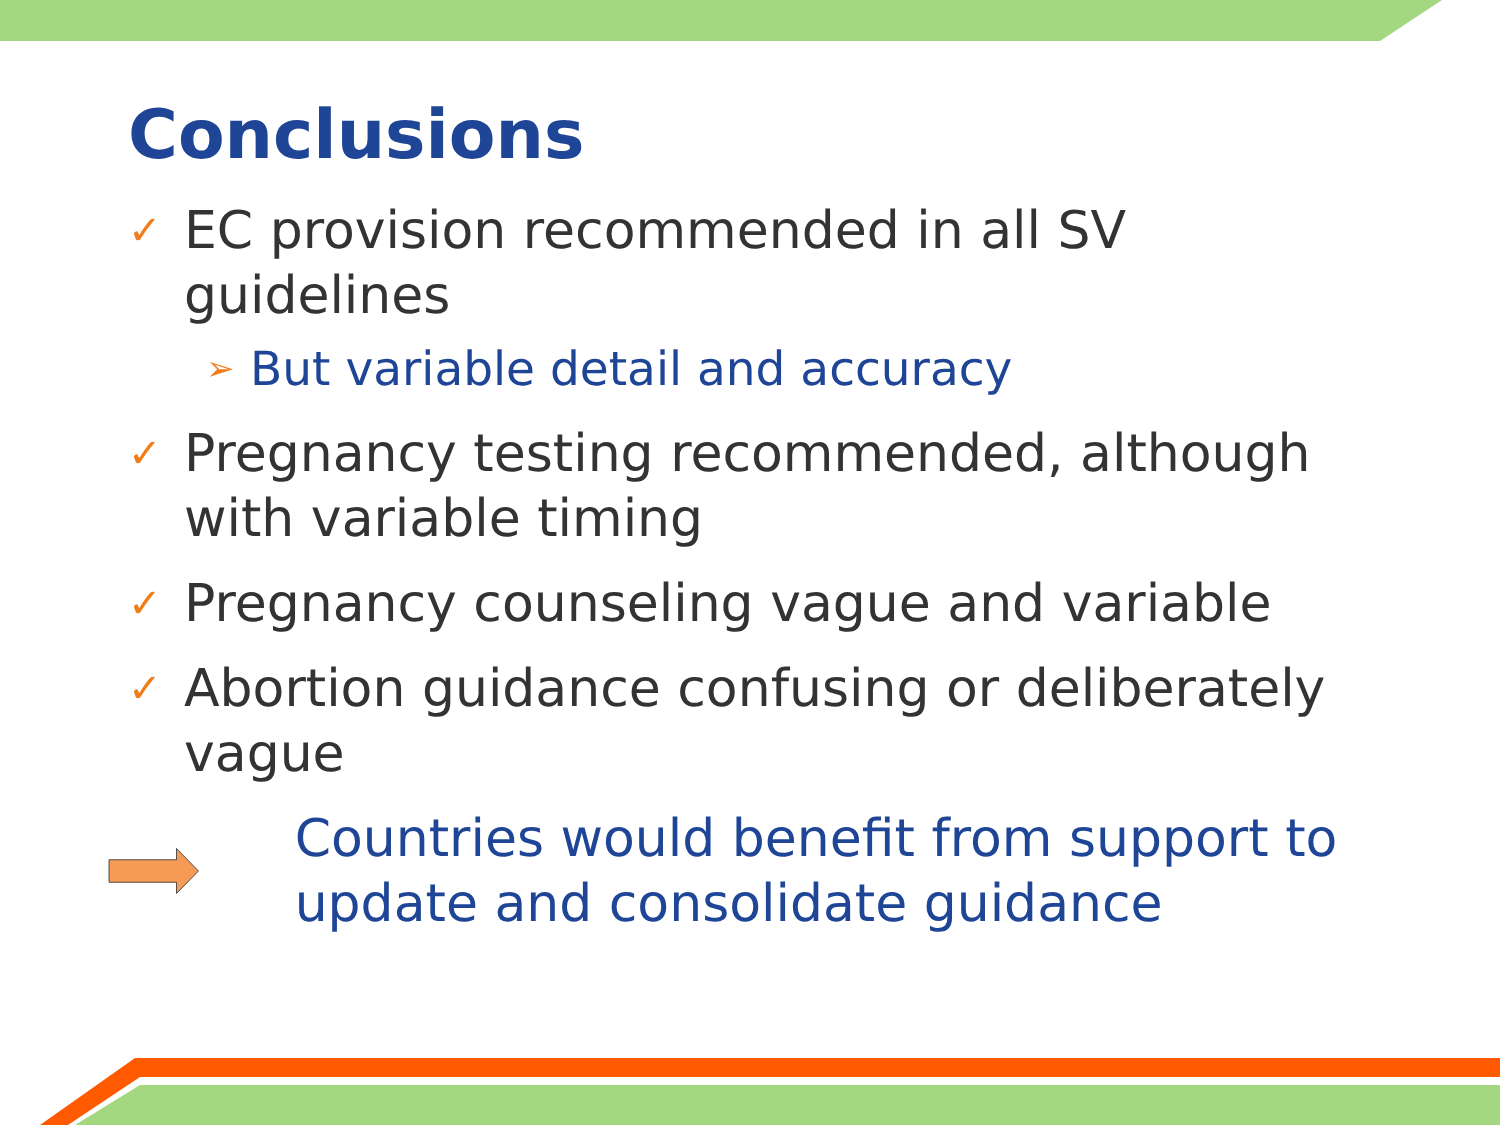Conclusions
✓ EC provision recommended in all SV guidelines
➢ But variable detail and accuracy
✓ Pregnancy testing recommended, although with variable timing
✓ Pregnancy counseling vague and variable
✓ Abortion guidance confusing or deliberately vague
Countries would benefit from support to update and consolidate guidance